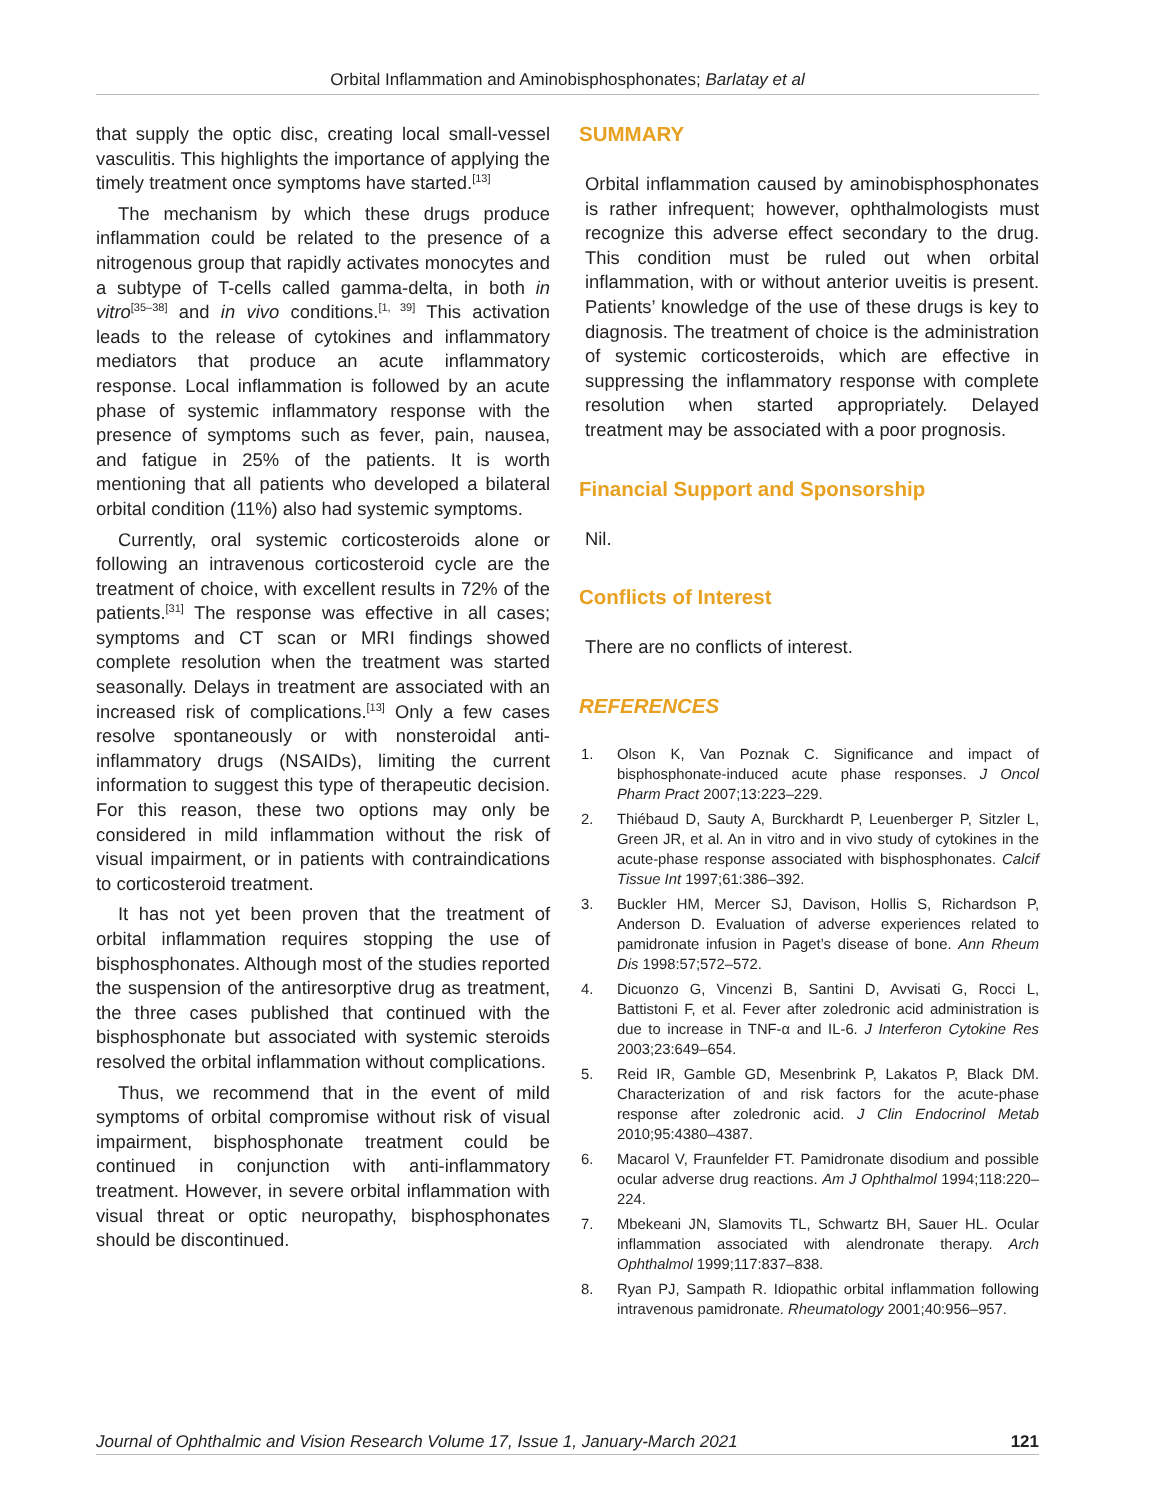Orbital Inflammation and Aminobisphosphonates; Barlatay et al
that supply the optic disc, creating local small-vessel vasculitis. This highlights the importance of applying the timely treatment once symptoms have started.<sup>[13]</sup>
The mechanism by which these drugs produce inflammation could be related to the presence of a nitrogenous group that rapidly activates monocytes and a subtype of T-cells called gamma-delta, in both in vitro<sup>[35–38]</sup> and in vivo conditions.<sup>[1, 39]</sup> This activation leads to the release of cytokines and inflammatory mediators that produce an acute inflammatory response. Local inflammation is followed by an acute phase of systemic inflammatory response with the presence of symptoms such as fever, pain, nausea, and fatigue in 25% of the patients. It is worth mentioning that all patients who developed a bilateral orbital condition (11%) also had systemic symptoms.
Currently, oral systemic corticosteroids alone or following an intravenous corticosteroid cycle are the treatment of choice, with excellent results in 72% of the patients.<sup>[31]</sup> The response was effective in all cases; symptoms and CT scan or MRI findings showed complete resolution when the treatment was started seasonally. Delays in treatment are associated with an increased risk of complications.<sup>[13]</sup> Only a few cases resolve spontaneously or with nonsteroidal anti-inflammatory drugs (NSAIDs), limiting the current information to suggest this type of therapeutic decision. For this reason, these two options may only be considered in mild inflammation without the risk of visual impairment, or in patients with contraindications to corticosteroid treatment.
It has not yet been proven that the treatment of orbital inflammation requires stopping the use of bisphosphonates. Although most of the studies reported the suspension of the antiresorptive drug as treatment, the three cases published that continued with the bisphosphonate but associated with systemic steroids resolved the orbital inflammation without complications.
Thus, we recommend that in the event of mild symptoms of orbital compromise without risk of visual impairment, bisphosphonate treatment could be continued in conjunction with anti-inflammatory treatment. However, in severe orbital inflammation with visual threat or optic neuropathy, bisphosphonates should be discontinued.
SUMMARY
Orbital inflammation caused by aminobisphosphonates is rather infrequent; however, ophthalmologists must recognize this adverse effect secondary to the drug. This condition must be ruled out when orbital inflammation, with or without anterior uveitis is present. Patients’ knowledge of the use of these drugs is key to diagnosis. The treatment of choice is the administration of systemic corticosteroids, which are effective in suppressing the inflammatory response with complete resolution when started appropriately. Delayed treatment may be associated with a poor prognosis.
Financial Support and Sponsorship
Nil.
Conflicts of Interest
There are no conflicts of interest.
REFERENCES
1. Olson K, Van Poznak C. Significance and impact of bisphosphonate-induced acute phase responses. J Oncol Pharm Pract 2007;13:223–229.
2. Thiébaud D, Sauty A, Burckhardt P, Leuenberger P, Sitzler L, Green JR, et al. An in vitro and in vivo study of cytokines in the acute-phase response associated with bisphosphonates. Calcif Tissue Int 1997;61:386–392.
3. Buckler HM, Mercer SJ, Davison, Hollis S, Richardson P, Anderson D. Evaluation of adverse experiences related to pamidronate infusion in Paget’s disease of bone. Ann Rheum Dis 1998:57;572–572.
4. Dicuonzo G, Vincenzi B, Santini D, Avvisati G, Rocci L, Battistoni F, et al. Fever after zoledronic acid administration is due to increase in TNF-α and IL-6. J Interferon Cytokine Res 2003;23:649–654.
5. Reid IR, Gamble GD, Mesenbrink P, Lakatos P, Black DM. Characterization of and risk factors for the acute-phase response after zoledronic acid. J Clin Endocrinol Metab 2010;95:4380–4387.
6. Macarol V, Fraunfelder FT. Pamidronate disodium and possible ocular adverse drug reactions. Am J Ophthalmol 1994;118:220–224.
7. Mbekeani JN, Slamovits TL, Schwartz BH, Sauer HL. Ocular inflammation associated with alendronate therapy. Arch Ophthalmol 1999;117:837–838.
8. Ryan PJ, Sampath R. Idiopathic orbital inflammation following intravenous pamidronate. Rheumatology 2001;40:956–957.
Journal of Ophthalmic and Vision Research Volume 17, Issue 1, January-March 2021 121